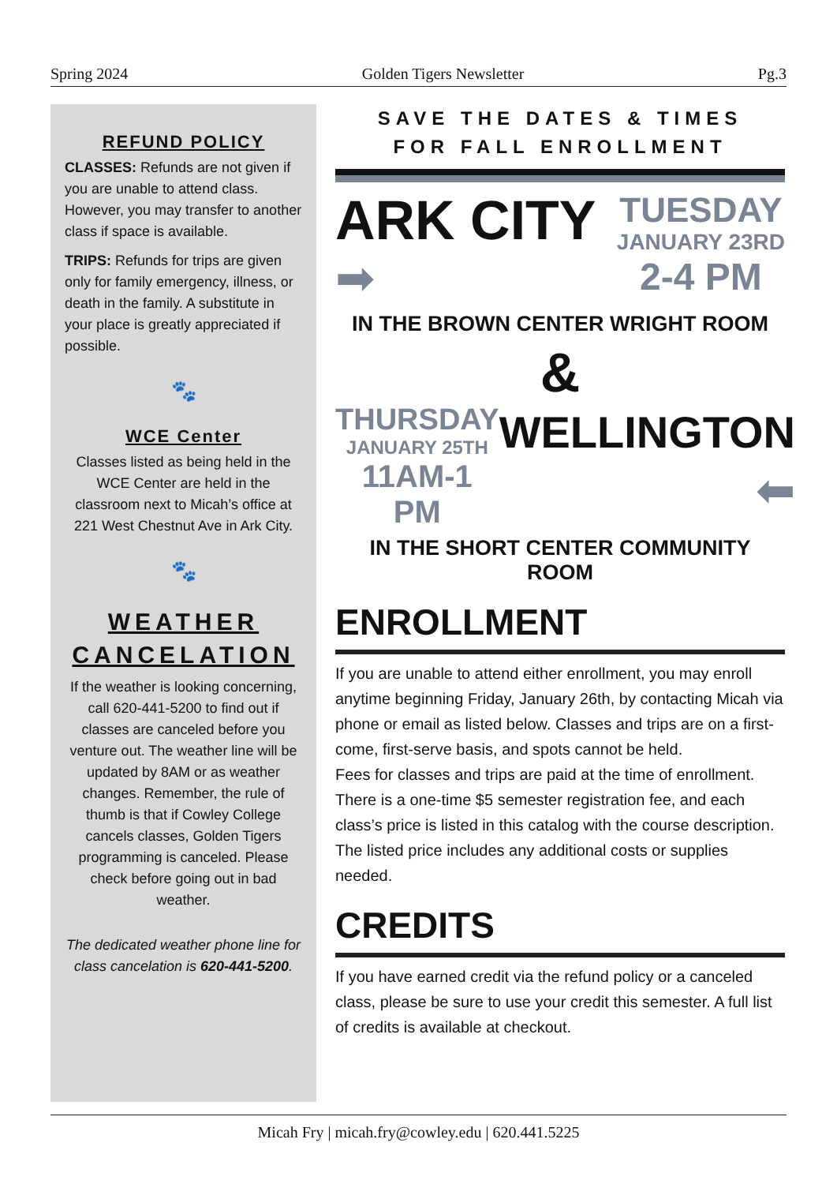Spring 2024 Golden Tigers Newsletter Pg.3
REFUND POLICY
CLASSES: Refunds are not given if you are unable to attend class. However, you may transfer to another class if space is available.
TRIPS: Refunds for trips are given only for family emergency, illness, or death in the family. A substitute in your place is greatly appreciated if possible.
🐾
WCE Center
Classes listed as being held in the WCE Center are held in the classroom next to Micah’s office at 221 West Chestnut Ave in Ark City.
🐾
WEATHER CANCELATION
If the weather is looking concerning, call 620-441-5200 to find out if classes are canceled before you venture out. The weather line will be updated by 8AM or as weather changes. Remember, the rule of thumb is that if Cowley College cancels classes, Golden Tigers programming is canceled. Please check before going out in bad weather.
The dedicated weather phone line for class cancelation is 620-441-5200.
SAVE THE DATES & TIMES
FOR FALL ENROLLMENT
ARK CITY
➡
TUESDAY
JANUARY 23RD
2-4 PM
IN THE BROWN CENTER WRIGHT ROOM
&
THURSDAY
JANUARY 25TH
11AM-1 PM
WELLINGTON
⬅
IN THE SHORT CENTER COMMUNITY ROOM
ENROLLMENT
If you are unable to attend either enrollment, you may enroll anytime beginning Friday, January 26th, by contacting Micah via phone or email as listed below. Classes and trips are on a first-come, first-serve basis, and spots cannot be held.
Fees for classes and trips are paid at the time of enrollment. There is a one-time $5 semester registration fee, and each class’s price is listed in this catalog with the course description. The listed price includes any additional costs or supplies needed.
CREDITS
If you have earned credit via the refund policy or a canceled class, please be sure to use your credit this semester. A full list of credits is available at checkout.
Micah Fry | micah.fry@cowley.edu | 620.441.5225